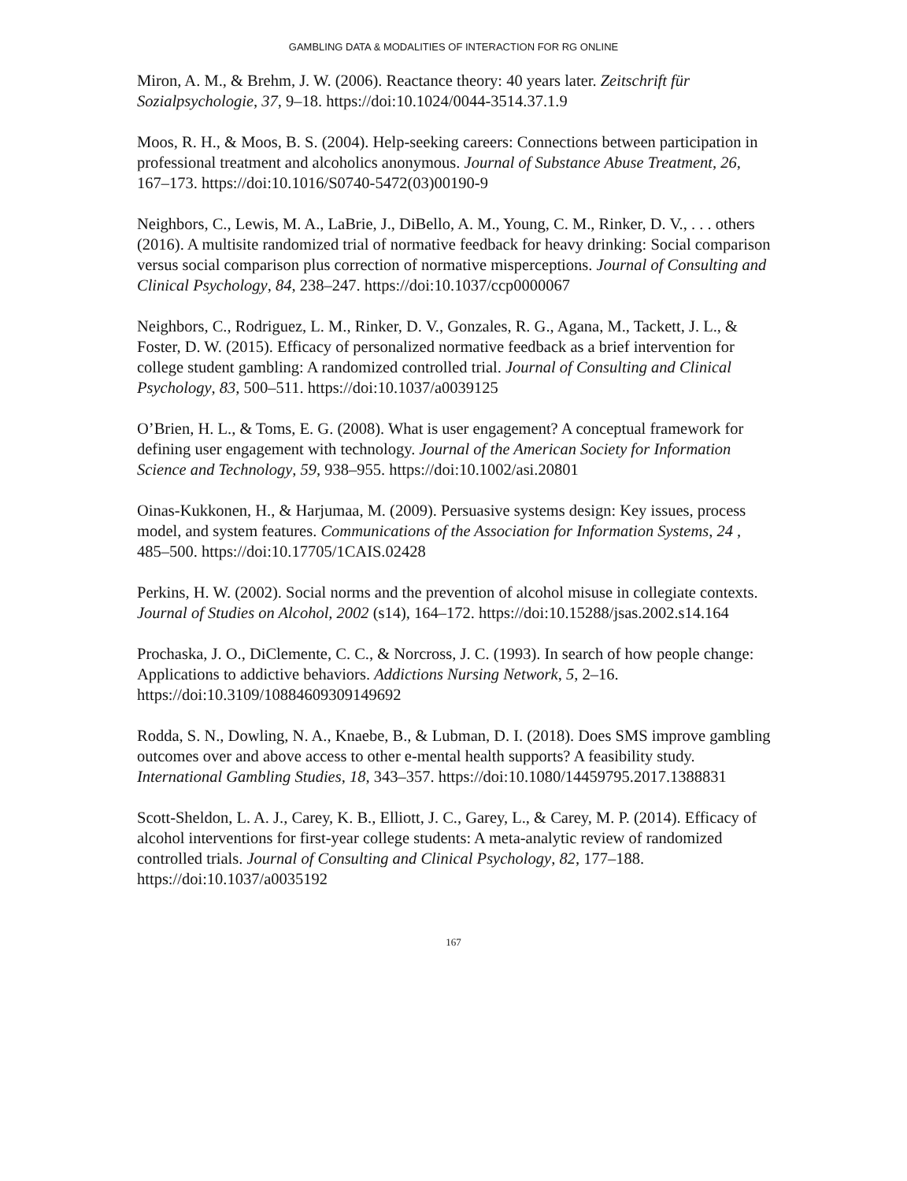GAMBLING DATA & MODALITIES OF INTERACTION FOR RG ONLINE
Miron, A. M., & Brehm, J. W. (2006). Reactance theory: 40 years later. Zeitschrift für Sozialpsychologie, 37, 9–18. https://doi:10.1024/0044-3514.37.1.9
Moos, R. H., & Moos, B. S. (2004). Help-seeking careers: Connections between participation in professional treatment and alcoholics anonymous. Journal of Substance Abuse Treatment, 26, 167–173. https://doi:10.1016/S0740-5472(03)00190-9
Neighbors, C., Lewis, M. A., LaBrie, J., DiBello, A. M., Young, C. M., Rinker, D. V., . . . others (2016). A multisite randomized trial of normative feedback for heavy drinking: Social comparison versus social comparison plus correction of normative misperceptions. Journal of Consulting and Clinical Psychology, 84, 238–247. https://doi:10.1037/ccp0000067
Neighbors, C., Rodriguez, L. M., Rinker, D. V., Gonzales, R. G., Agana, M., Tackett, J. L., & Foster, D. W. (2015). Efficacy of personalized normative feedback as a brief intervention for college student gambling: A randomized controlled trial. Journal of Consulting and Clinical Psychology, 83, 500–511. https://doi:10.1037/a0039125
O’Brien, H. L., & Toms, E. G. (2008). What is user engagement? A conceptual framework for defining user engagement with technology. Journal of the American Society for Information Science and Technology, 59, 938–955. https://doi:10.1002/asi.20801
Oinas-Kukkonen, H., & Harjumaa, M. (2009). Persuasive systems design: Key issues, process model, and system features. Communications of the Association for Information Systems, 24 , 485–500. https://doi:10.17705/1CAIS.02428
Perkins, H. W. (2002). Social norms and the prevention of alcohol misuse in collegiate contexts. Journal of Studies on Alcohol, 2002 (s14), 164–172. https://doi:10.15288/jsas.2002.s14.164
Prochaska, J. O., DiClemente, C. C., & Norcross, J. C. (1993). In search of how people change: Applications to addictive behaviors. Addictions Nursing Network, 5, 2–16. https://doi:10.3109/10884609309149692
Rodda, S. N., Dowling, N. A., Knaebe, B., & Lubman, D. I. (2018). Does SMS improve gambling outcomes over and above access to other e-mental health supports? A feasibility study. International Gambling Studies, 18, 343–357. https://doi:10.1080/14459795.2017.1388831
Scott-Sheldon, L. A. J., Carey, K. B., Elliott, J. C., Garey, L., & Carey, M. P. (2014). Efficacy of alcohol interventions for first-year college students: A meta-analytic review of randomized controlled trials. Journal of Consulting and Clinical Psychology, 82, 177–188. https://doi:10.1037/a0035192
167